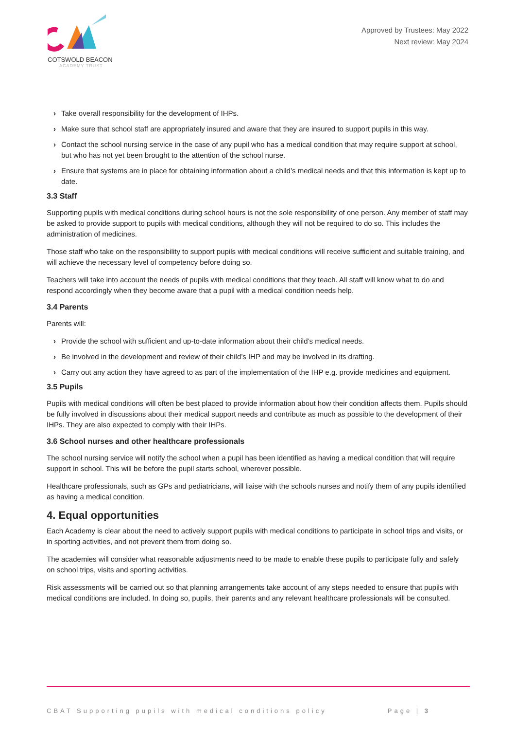COTSWOLD BEACON
ACADEMY TRUST
Approved by Trustees: May 2022
Next review: May 2024
› Take overall responsibility for the development of IHPs.
› Make sure that school staff are appropriately insured and aware that they are insured to support pupils in this way.
› Contact the school nursing service in the case of any pupil who has a medical condition that may require support at school, but who has not yet been brought to the attention of the school nurse.
› Ensure that systems are in place for obtaining information about a child’s medical needs and that this information is kept up to date.
3.3 Staff
Supporting pupils with medical conditions during school hours is not the sole responsibility of one person. Any member of staff may be asked to provide support to pupils with medical conditions, although they will not be required to do so. This includes the administration of medicines.
Those staff who take on the responsibility to support pupils with medical conditions will receive sufficient and suitable training, and will achieve the necessary level of competency before doing so.
Teachers will take into account the needs of pupils with medical conditions that they teach. All staff will know what to do and respond accordingly when they become aware that a pupil with a medical condition needs help.
3.4 Parents
Parents will:
› Provide the school with sufficient and up-to-date information about their child’s medical needs.
› Be involved in the development and review of their child’s IHP and may be involved in its drafting.
› Carry out any action they have agreed to as part of the implementation of the IHP e.g. provide medicines and equipment.
3.5 Pupils
Pupils with medical conditions will often be best placed to provide information about how their condition affects them. Pupils should be fully involved in discussions about their medical support needs and contribute as much as possible to the development of their IHPs. They are also expected to comply with their IHPs.
3.6 School nurses and other healthcare professionals
The school nursing service will notify the school when a pupil has been identified as having a medical condition that will require support in school. This will be before the pupil starts school, wherever possible.
Healthcare professionals, such as GPs and pediatricians, will liaise with the schools nurses and notify them of any pupils identified as having a medical condition.
4. Equal opportunities
Each Academy is clear about the need to actively support pupils with medical conditions to participate in school trips and visits, or in sporting activities, and not prevent them from doing so.
The academies will consider what reasonable adjustments need to be made to enable these pupils to participate fully and safely on school trips, visits and sporting activities.
Risk assessments will be carried out so that planning arrangements take account of any steps needed to ensure that pupils with medical conditions are included. In doing so, pupils, their parents and any relevant healthcare professionals will be consulted.
CBAT Supporting pupils with medical conditions policy Page | 3